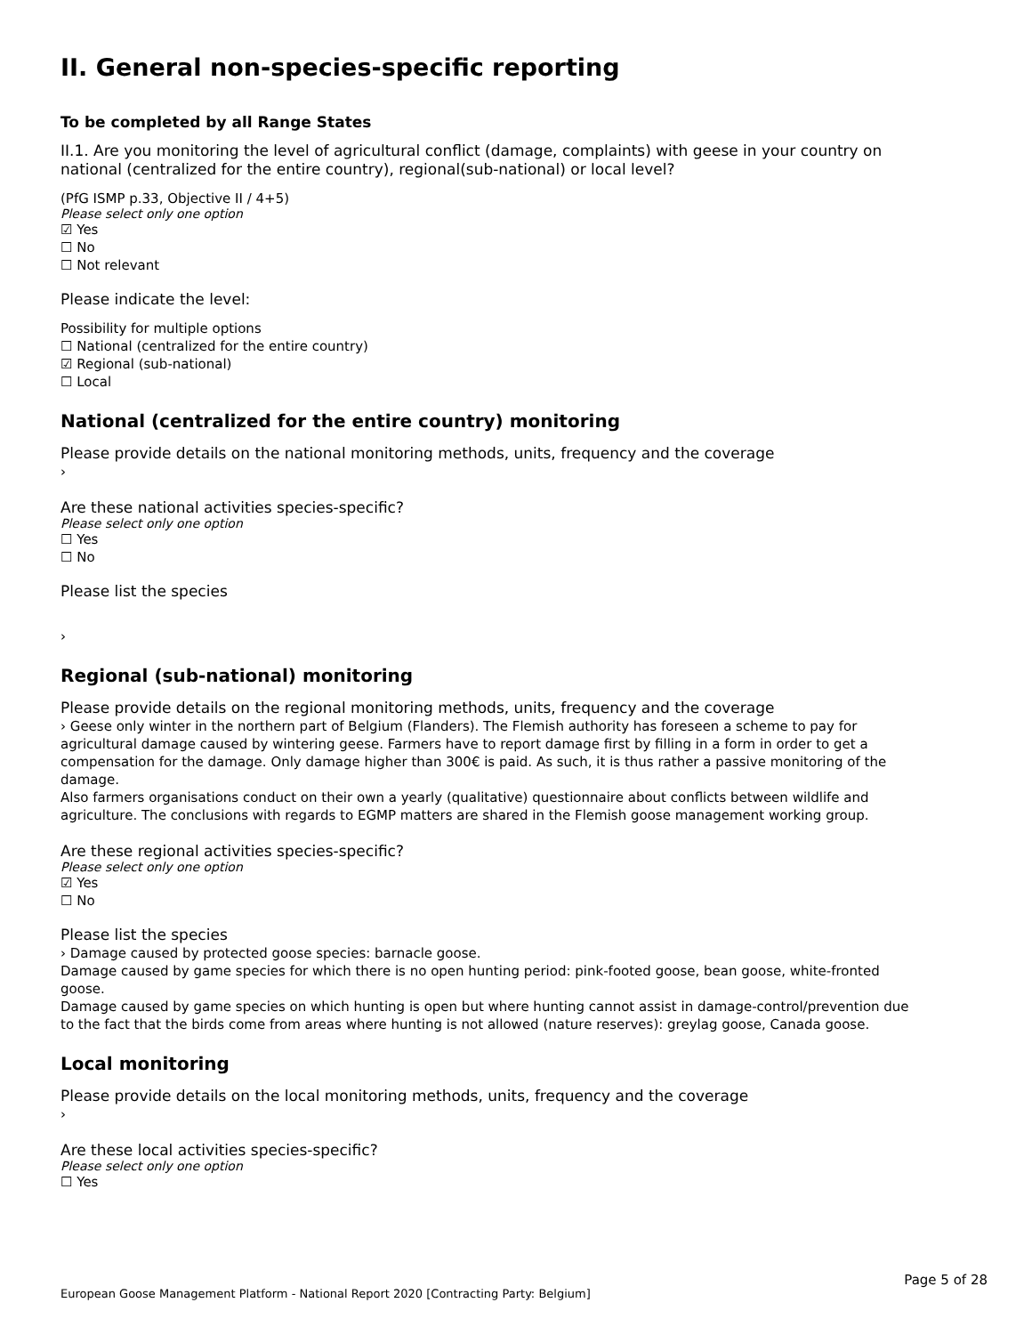II. General non-species-specific reporting
To be completed by all Range States
II.1. Are you monitoring the level of agricultural conflict (damage, complaints) with geese in your country on national (centralized for the entire country), regional(sub-national) or local level?
(PfG ISMP p.33, Objective II / 4+5)
Please select only one option
☑ Yes
☐ No
☐ Not relevant
Please indicate the level:
Possibility for multiple options
☐ National (centralized for the entire country)
☑ Regional (sub-national)
☐ Local
National (centralized for the entire country) monitoring
Please provide details on the national monitoring methods, units, frequency and the coverage
›
Are these national activities species-specific?
Please select only one option
☐ Yes
☐ No
Please list the species
›
Regional (sub-national) monitoring
Please provide details on the regional monitoring methods, units, frequency and the coverage
› Geese only winter in the northern part of Belgium (Flanders). The Flemish authority has foreseen a scheme to pay for agricultural damage caused by wintering geese. Farmers have to report damage first by filling in a form in order to get a compensation for the damage. Only damage higher than 300€ is paid. As such, it is thus rather a passive monitoring of the damage.
Also farmers organisations conduct on their own a yearly (qualitative) questionnaire about conflicts between wildlife and agriculture. The conclusions with regards to EGMP matters are shared in the Flemish goose management working group.
Are these regional activities species-specific?
Please select only one option
☑ Yes
☐ No
Please list the species
› Damage caused by protected goose species: barnacle goose.
Damage caused by game species for which there is no open hunting period: pink-footed goose, bean goose, white-fronted goose.
Damage caused by game species on which hunting is open but where hunting cannot assist in damage-control/prevention due to the fact that the birds come from areas where hunting is not allowed (nature reserves): greylag goose, Canada goose.
Local monitoring
Please provide details on the local monitoring methods, units, frequency and the coverage
›
Are these local activities species-specific?
Please select only one option
☐ Yes
Page 5 of 28
European Goose Management Platform - National Report 2020 [Contracting Party: Belgium]